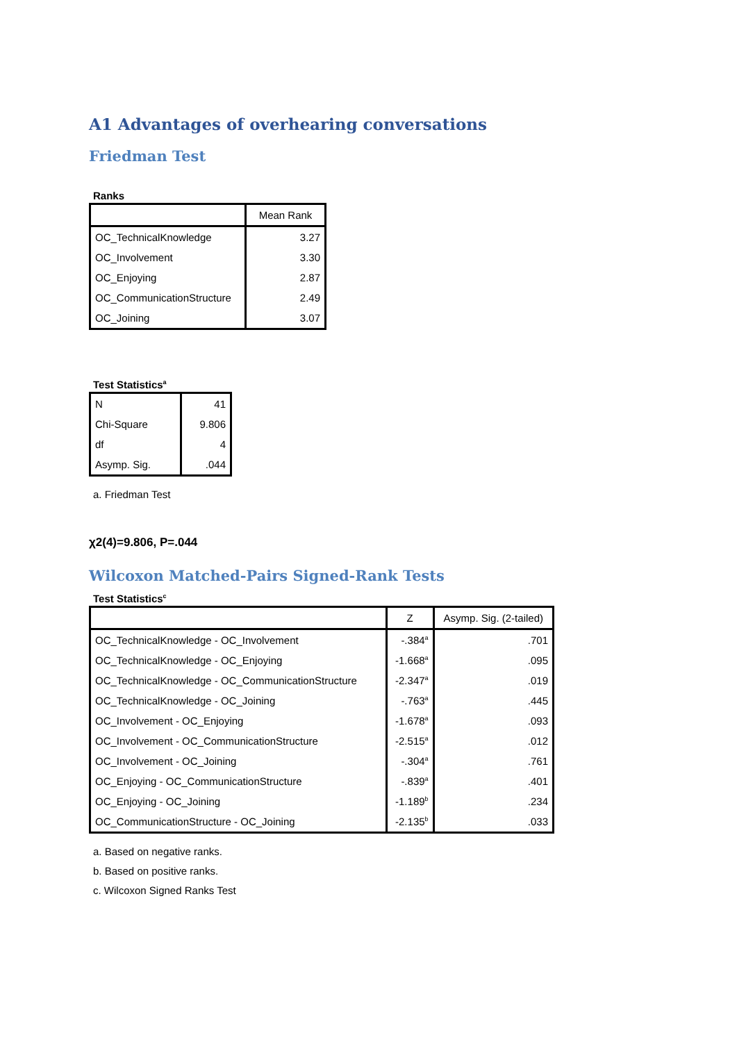A1 Advantages of overhearing conversations
Friedman Test
Ranks
| | Mean Rank |
| --- | --- |
| OC_TechnicalKnowledge | 3.27 |
| OC_Involvement | 3.30 |
| OC_Enjoying | 2.87 |
| OC_CommunicationStructure | 2.49 |
| OC_Joining | 3.07 |
Test Statistics<sup>a</sup>
| N | 41 |
| Chi-Square | 9.806 |
| df | 4 |
| Asymp. Sig. | .044 |
a. Friedman Test
χ2(4)=9.806, P=.044
Wilcoxon Matched-Pairs Signed-Rank Tests
Test Statistics<sup>c</sup>
| | Z | Asymp. Sig. (2-tailed) |
| --- | --- | --- |
| OC_TechnicalKnowledge - OC_Involvement | -.384<sup>a</sup> | .701 |
| OC_TechnicalKnowledge - OC_Enjoying | -1.668<sup>a</sup> | .095 |
| OC_TechnicalKnowledge - OC_CommunicationStructure | -2.347<sup>a</sup> | .019 |
| OC_TechnicalKnowledge - OC_Joining | -.763<sup>a</sup> | .445 |
| OC_Involvement - OC_Enjoying | -1.678<sup>a</sup> | .093 |
| OC_Involvement - OC_CommunicationStructure | -2.515<sup>a</sup> | .012 |
| OC_Involvement - OC_Joining | -.304<sup>a</sup> | .761 |
| OC_Enjoying - OC_CommunicationStructure | -.839<sup>a</sup> | .401 |
| OC_Enjoying - OC_Joining | -1.189<sup>b</sup> | .234 |
| OC_CommunicationStructure - OC_Joining | -2.135<sup>b</sup> | .033 |
a. Based on negative ranks.
b. Based on positive ranks.
c. Wilcoxon Signed Ranks Test